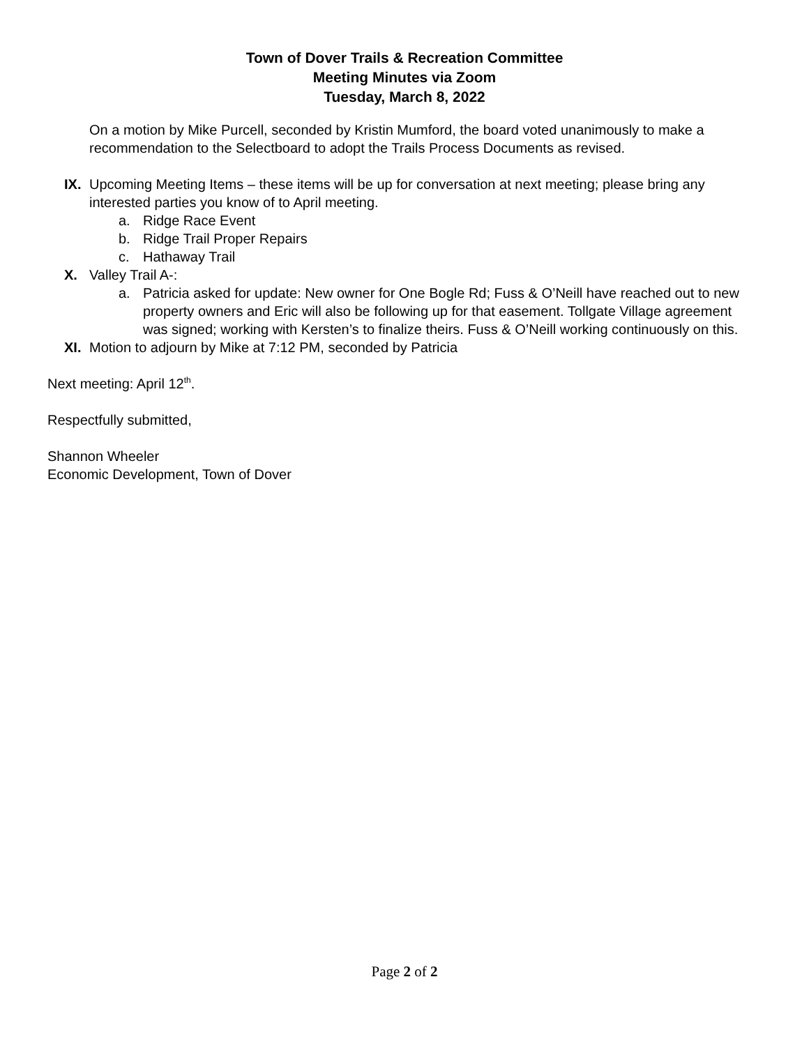Town of Dover Trails & Recreation Committee
Meeting Minutes via Zoom
Tuesday, March 8, 2022
On a motion by Mike Purcell, seconded by Kristin Mumford, the board voted unanimously to make a recommendation to the Selectboard to adopt the Trails Process Documents as revised.
IX. Upcoming Meeting Items – these items will be up for conversation at next meeting; please bring any interested parties you know of to April meeting.
a. Ridge Race Event
b. Ridge Trail Proper Repairs
c. Hathaway Trail
X. Valley Trail A-:
a. Patricia asked for update: New owner for One Bogle Rd; Fuss & O’Neill have reached out to new property owners and Eric will also be following up for that easement. Tollgate Village agreement was signed; working with Kersten’s to finalize theirs. Fuss & O’Neill working continuously on this.
XI. Motion to adjourn by Mike at 7:12 PM, seconded by Patricia
Next meeting: April 12<sup>th</sup>.
Respectfully submitted,
Shannon Wheeler
Economic Development, Town of Dover
Page 2 of 2